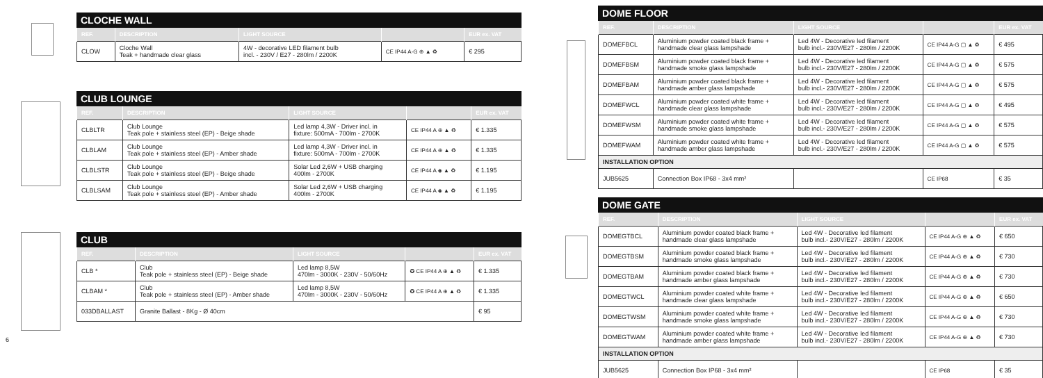CLOCHE WALL
| REF. | DESCRIPTION | LIGHT SOURCE | | EUR ex. VAT |
| --- | --- | --- | --- | --- |
| CLOW | Cloche Wall Teak + handmade clear glass | 4W - decorative LED filament bulb incl. - 230V / E27 - 280lm / 2200K | CE IP44 A-G ⊕ ▲ ♻ | € 295 |
CLUB LOUNGE
| REF. | DESCRIPTION | LIGHT SOURCE | | EUR ex. VAT |
| --- | --- | --- | --- | --- |
| CLBLTR | Club Lounge Teak pole + stainless steel (EP) - Beige shade | Led lamp 4,3W - Driver incl. in fixture: 500mA - 700lm - 2700K | CE IP44 A ⊕ ▲ ♻ | € 1.335 |
| CLBLAM | Club Lounge Teak pole + stainless steel (EP) - Amber shade | Led lamp 4,3W - Driver incl. in fixture: 500mA - 700lm - 2700K | CE IP44 A ⊕ ▲ ♻ | € 1.335 |
| CLBLSTR | Club Lounge Teak pole + stainless steel (EP) - Beige shade | Solar Led 2,6W + USB charging 400lm - 2700K | CE IP44 A ◈ ▲ ♻ | € 1.195 |
| CLBLSAM | Club Lounge Teak pole + stainless steel (EP) - Amber shade | Solar Led 2,6W + USB charging 400lm - 2700K | CE IP44 A ◈ ▲ ♻ | € 1.195 |
CLUB
| REF. | DESCRIPTION | LIGHT SOURCE | | EUR ex. VAT |
| --- | --- | --- | --- | --- |
| CLB * | Club Teak pole + stainless steel (EP) - Beige shade | Led lamp 8,5W 470lm - 3000K - 230V - 50/60Hz | ✪ CE IP44 A ⊕ ▲ ♻ | € 1.335 |
| CLBAM * | Club Teak pole + stainless steel (EP) - Amber shade | Led lamp 8,5W 470lm - 3000K - 230V - 50/60Hz | ✪ CE IP44 A ⊕ ▲ ♻ | € 1.335 |
| 033DBALLAST | Granite Ballast - 8Kg - Ø 40cm | | | € 95 |
6
DOME FLOOR
| REF. | DESCRIPTION | LIGHT SOURCE | | EUR ex. VAT |
| --- | --- | --- | --- | --- |
| DOMEFBCL | Aluminium powder coated black frame + handmade clear glass lampshade | Led 4W - Decorative led filament bulb incl.- 230V/E27 - 280lm / 2200K | CE IP44 A-G ▢ ▲ ♻ | € 495 |
| DOMEFBSM | Aluminium powder coated black frame + handmade smoke glass lampshade | Led 4W - Decorative led filament bulb incl.- 230V/E27 - 280lm / 2200K | CE IP44 A-G ▢ ▲ ♻ | € 575 |
| DOMEFBAM | Aluminium powder coated black frame + handmade amber glass lampshade | Led 4W - Decorative led filament bulb incl.- 230V/E27 - 280lm / 2200K | CE IP44 A-G ▢ ▲ ♻ | € 575 |
| DOMEFWCL | Aluminium powder coated white frame + handmade clear glass lampshade | Led 4W - Decorative led filament bulb incl.- 230V/E27 - 280lm / 2200K | CE IP44 A-G ▢ ▲ ♻ | € 495 |
| DOMEFWSM | Aluminium powder coated white frame + handmade smoke glass lampshade | Led 4W - Decorative led filament bulb incl.- 230V/E27 - 280lm / 2200K | CE IP44 A-G ▢ ▲ ♻ | € 575 |
| DOMEFWAM | Aluminium powder coated white frame + handmade amber glass lampshade | Led 4W - Decorative led filament bulb incl.- 230V/E27 - 280lm / 2200K | CE IP44 A-G ▢ ▲ ♻ | € 575 |
| INSTALLATION OPTION | | | | |
| JUB5625 | Connection Box IP68 - 3x4 mm² | | CE IP68 | € 35 |
DOME GATE
| REF. | DESCRIPTION | LIGHT SOURCE | | EUR ex. VAT |
| --- | --- | --- | --- | --- |
| DOMEGTBCL | Aluminium powder coated black frame + handmade clear glass lampshade | Led 4W - Decorative led filament bulb incl.- 230V/E27 - 280lm / 2200K | CE IP44 A-G ⊕ ▲ ♻ | € 650 |
| DOMEGTBSM | Aluminium powder coated black frame + handmade smoke glass lampshade | Led 4W - Decorative led filament bulb incl.- 230V/E27 - 280lm / 2200K | CE IP44 A-G ⊕ ▲ ♻ | € 730 |
| DOMEGTBAM | Aluminium powder coated black frame + handmade amber glass lampshade | Led 4W - Decorative led filament bulb incl.- 230V/E27 - 280lm / 2200K | CE IP44 A-G ⊕ ▲ ♻ | € 730 |
| DOMEGTWCL | Aluminium powder coated white frame + handmade clear glass lampshade | Led 4W - Decorative led filament bulb incl.- 230V/E27 - 280lm / 2200K | CE IP44 A-G ⊕ ▲ ♻ | € 650 |
| DOMEGTWSM | Aluminium powder coated white frame + handmade smoke glass lampshade | Led 4W - Decorative led filament bulb incl.- 230V/E27 - 280lm / 2200K | CE IP44 A-G ⊕ ▲ ♻ | € 730 |
| DOMEGTWAM | Aluminium powder coated white frame + handmade amber glass lampshade | Led 4W - Decorative led filament bulb incl.- 230V/E27 - 280lm / 2200K | CE IP44 A-G ⊕ ▲ ♻ | € 730 |
| INSTALLATION OPTION | | | | |
| JUB5625 | Connection Box IP68 - 3x4 mm² | | CE IP68 | € 35 |